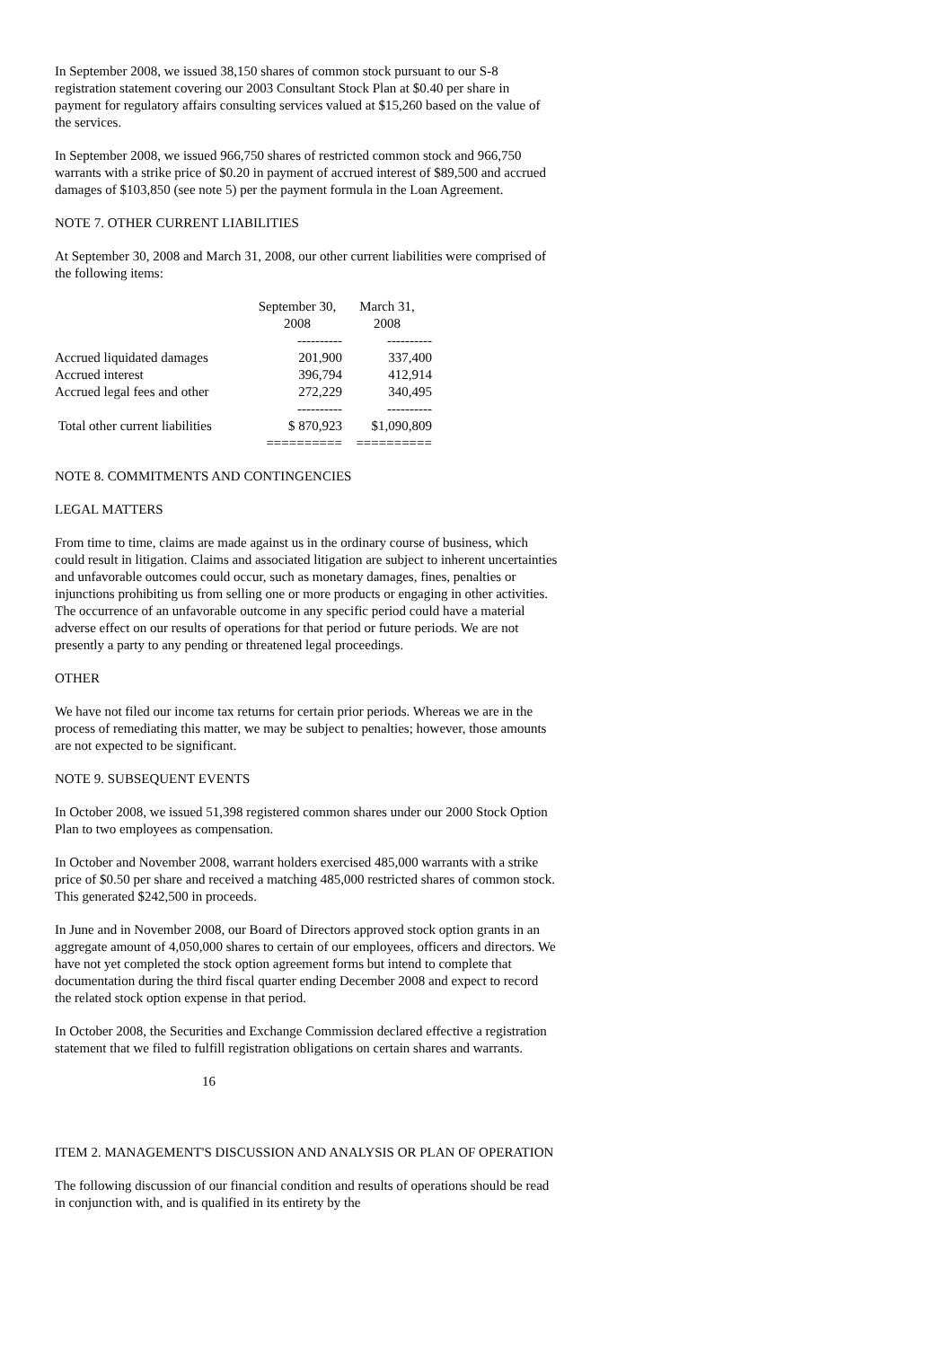In September 2008, we issued 38,150 shares of common stock pursuant to our S-8 registration statement covering our 2003 Consultant Stock Plan at $0.40 per share in payment for regulatory affairs consulting services valued at $15,260 based on the value of the services.
In September 2008, we issued 966,750 shares of restricted common stock and 966,750 warrants with a strike price of $0.20 in payment of accrued interest of $89,500 and accrued damages of $103,850 (see note 5) per the payment formula in the Loan Agreement.
NOTE 7. OTHER CURRENT LIABILITIES
At September 30, 2008 and March 31, 2008, our other current liabilities were comprised of the following items:
| | September 30, 2008 | March 31, 2008 |
| --- | --- | --- |
| | ---------- | ---------- |
| Accrued liquidated damages | 201,900 | 337,400 |
| Accrued interest | 396,794 | 412,914 |
| Accrued legal fees and other | 272,229 | 340,495 |
| | ---------- | ---------- |
| Total other current liabilities | $ 870,923 | $1,090,809 |
| | ========== | ========== |
NOTE 8. COMMITMENTS AND CONTINGENCIES
LEGAL MATTERS
From time to time, claims are made against us in the ordinary course of business, which could result in litigation. Claims and associated litigation are subject to inherent uncertainties and unfavorable outcomes could occur, such as monetary damages, fines, penalties or injunctions prohibiting us from selling one or more products or engaging in other activities. The occurrence of an unfavorable outcome in any specific period could have a material adverse effect on our results of operations for that period or future periods. We are not presently a party to any pending or threatened legal proceedings.
OTHER
We have not filed our income tax returns for certain prior periods. Whereas we are in the process of remediating this matter, we may be subject to penalties; however, those amounts are not expected to be significant.
NOTE 9. SUBSEQUENT EVENTS
In October 2008, we issued 51,398 registered common shares under our 2000 Stock Option Plan to two employees as compensation.
In October and November 2008, warrant holders exercised 485,000 warrants with a strike price of $0.50 per share and received a matching 485,000 restricted shares of common stock. This generated $242,500 in proceeds.
In June and in November 2008, our Board of Directors approved stock option grants in an aggregate amount of 4,050,000 shares to certain of our employees, officers and directors. We have not yet completed the stock option agreement forms but intend to complete that documentation during the third fiscal quarter ending December 2008 and expect to record the related stock option expense in that period.
In October 2008, the Securities and Exchange Commission declared effective a registration statement that we filed to fulfill registration obligations on certain shares and warrants.
16
ITEM 2. MANAGEMENT'S DISCUSSION AND ANALYSIS OR PLAN OF OPERATION
The following discussion of our financial condition and results of operations should be read in conjunction with, and is qualified in its entirety by the